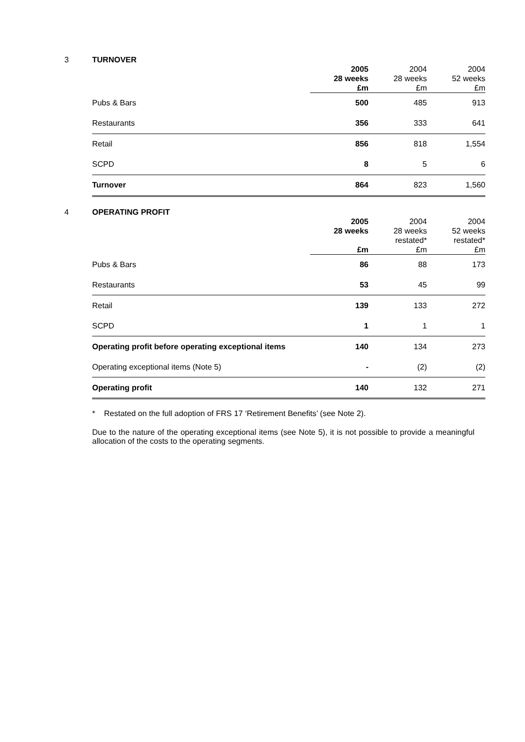3 TURNOVER
| | 2005 28 weeks £m | 2004 28 weeks £m | 2004 52 weeks £m |
| Pubs & Bars | 500 | 485 | 913 |
| Restaurants | 356 | 333 | 641 |
| Retail | 856 | 818 | 1,554 |
| SCPD | 8 | 5 | 6 |
| Turnover | 864 | 823 | 1,560 |
4 OPERATING PROFIT
| | 2005 28 weeks £m | 2004 28 weeks restated* £m | 2004 52 weeks restated* £m |
| Pubs & Bars | 86 | 88 | 173 |
| Restaurants | 53 | 45 | 99 |
| Retail | 139 | 133 | 272 |
| SCPD | 1 | 1 | 1 |
| Operating profit before operating exceptional items | 140 | 134 | 273 |
| Operating exceptional items (Note 5) | - | (2) | (2) |
| Operating profit | 140 | 132 | 271 |
* Restated on the full adoption of FRS 17 ‘Retirement Benefits’ (see Note 2).
Due to the nature of the operating exceptional items (see Note 5), it is not possible to provide a meaningful allocation of the costs to the operating segments.